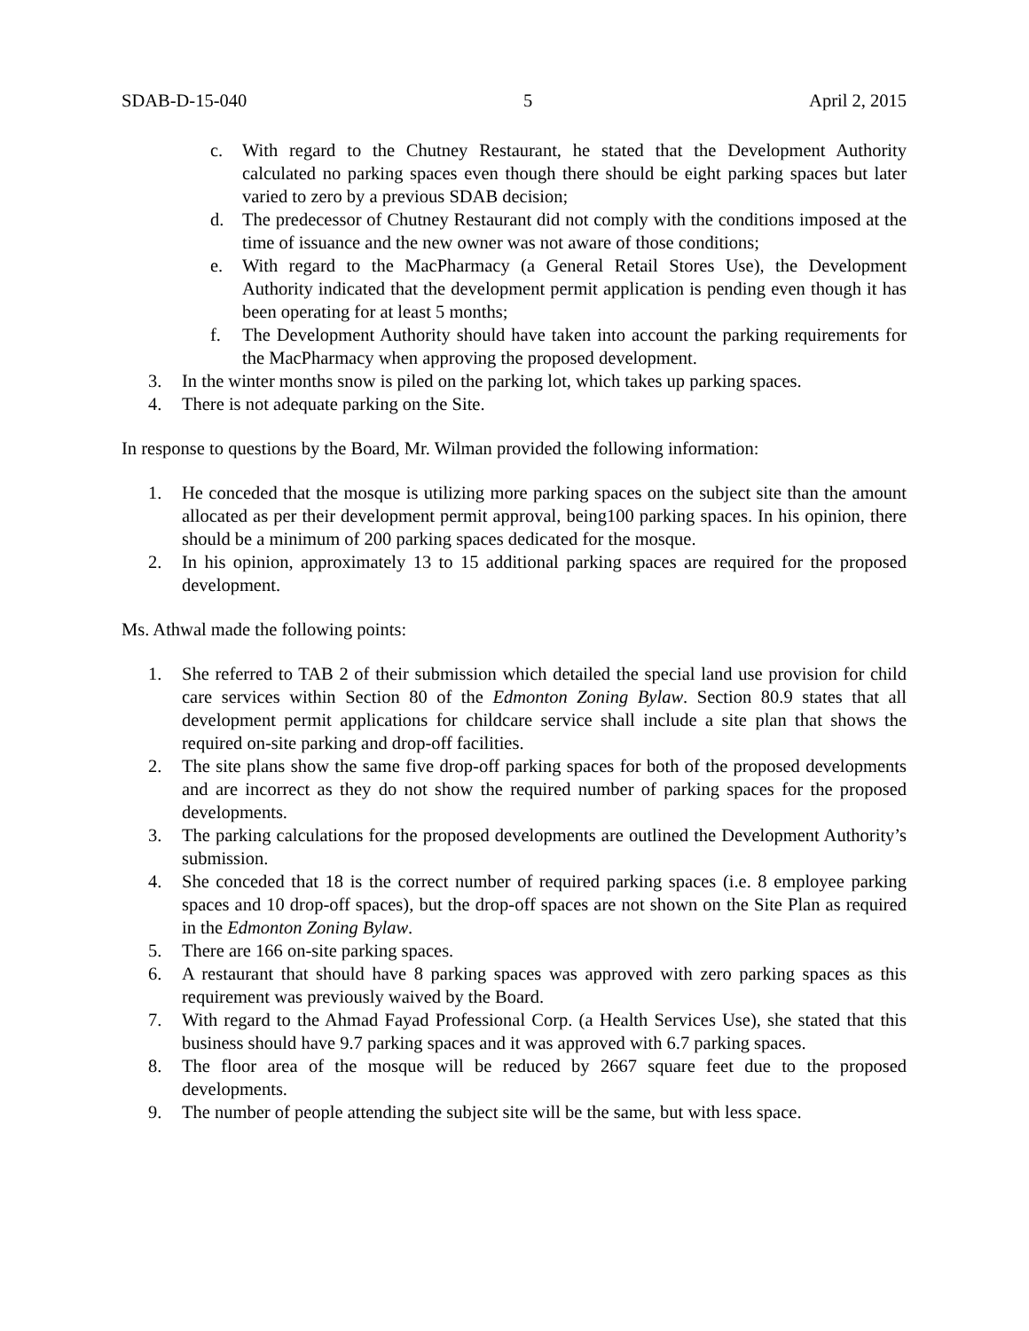SDAB-D-15-040 5 April 2, 2015
c. With regard to the Chutney Restaurant, he stated that the Development Authority calculated no parking spaces even though there should be eight parking spaces but later varied to zero by a previous SDAB decision;
d. The predecessor of Chutney Restaurant did not comply with the conditions imposed at the time of issuance and the new owner was not aware of those conditions;
e. With regard to the MacPharmacy (a General Retail Stores Use), the Development Authority indicated that the development permit application is pending even though it has been operating for at least 5 months;
f. The Development Authority should have taken into account the parking requirements for the MacPharmacy when approving the proposed development.
3. In the winter months snow is piled on the parking lot, which takes up parking spaces.
4. There is not adequate parking on the Site.
In response to questions by the Board, Mr. Wilman provided the following information:
1. He conceded that the mosque is utilizing more parking spaces on the subject site than the amount allocated as per their development permit approval, being100 parking spaces. In his opinion, there should be a minimum of 200 parking spaces dedicated for the mosque.
2. In his opinion, approximately 13 to 15 additional parking spaces are required for the proposed development.
Ms. Athwal made the following points:
1. She referred to TAB 2 of their submission which detailed the special land use provision for child care services within Section 80 of the Edmonton Zoning Bylaw. Section 80.9 states that all development permit applications for childcare service shall include a site plan that shows the required on-site parking and drop-off facilities.
2. The site plans show the same five drop-off parking spaces for both of the proposed developments and are incorrect as they do not show the required number of parking spaces for the proposed developments.
3. The parking calculations for the proposed developments are outlined the Development Authority’s submission.
4. She conceded that 18 is the correct number of required parking spaces (i.e. 8 employee parking spaces and 10 drop-off spaces), but the drop-off spaces are not shown on the Site Plan as required in the Edmonton Zoning Bylaw.
5. There are 166 on-site parking spaces.
6. A restaurant that should have 8 parking spaces was approved with zero parking spaces as this requirement was previously waived by the Board.
7. With regard to the Ahmad Fayad Professional Corp. (a Health Services Use), she stated that this business should have 9.7 parking spaces and it was approved with 6.7 parking spaces.
8. The floor area of the mosque will be reduced by 2667 square feet due to the proposed developments.
9. The number of people attending the subject site will be the same, but with less space.